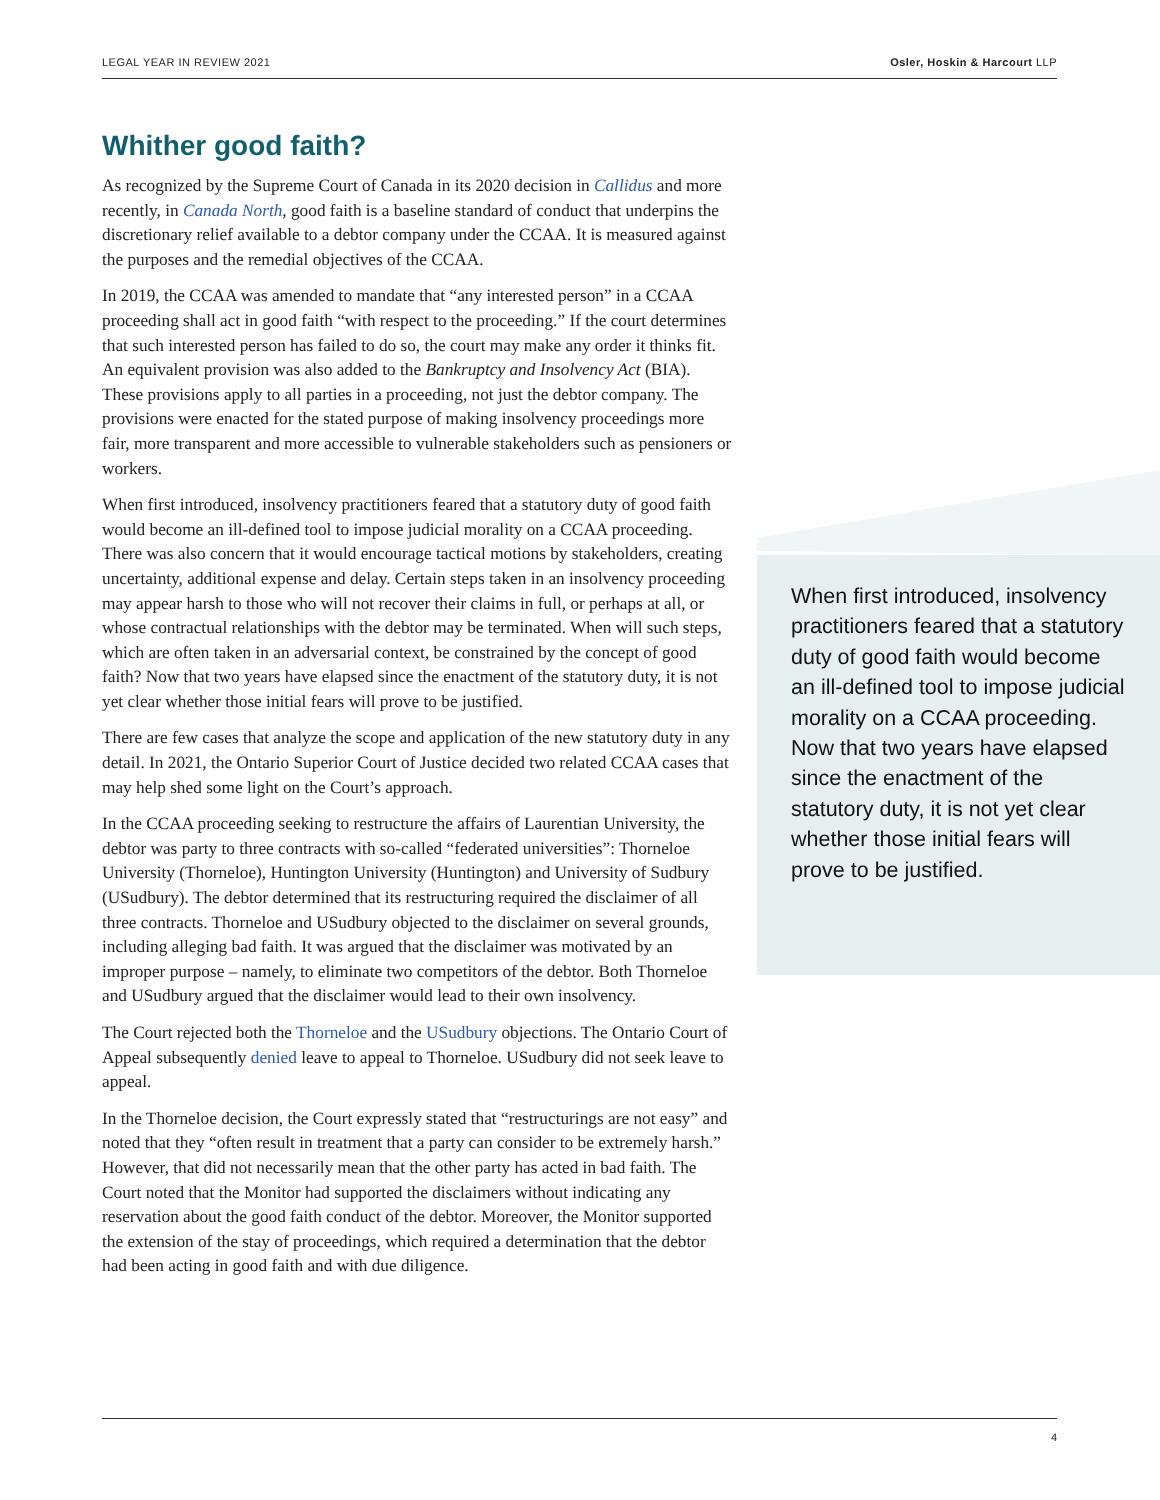LEGAL YEAR IN REVIEW 2021 Osler, Hoskin & Harcourt LLP
Whither good faith?
As recognized by the Supreme Court of Canada in its 2020 decision in Callidus and more recently, in Canada North, good faith is a baseline standard of conduct that underpins the discretionary relief available to a debtor company under the CCAA. It is measured against the purposes and the remedial objectives of the CCAA.
In 2019, the CCAA was amended to mandate that “any interested person” in a CCAA proceeding shall act in good faith “with respect to the proceeding.” If the court determines that such interested person has failed to do so, the court may make any order it thinks fit. An equivalent provision was also added to the Bankruptcy and Insolvency Act (BIA). These provisions apply to all parties in a proceeding, not just the debtor company. The provisions were enacted for the stated purpose of making insolvency proceedings more fair, more transparent and more accessible to vulnerable stakeholders such as pensioners or workers.
When first introduced, insolvency practitioners feared that a statutory duty of good faith would become an ill-defined tool to impose judicial morality on a CCAA proceeding. There was also concern that it would encourage tactical motions by stakeholders, creating uncertainty, additional expense and delay. Certain steps taken in an insolvency proceeding may appear harsh to those who will not recover their claims in full, or perhaps at all, or whose contractual relationships with the debtor may be terminated. When will such steps, which are often taken in an adversarial context, be constrained by the concept of good faith? Now that two years have elapsed since the enactment of the statutory duty, it is not yet clear whether those initial fears will prove to be justified.
There are few cases that analyze the scope and application of the new statutory duty in any detail. In 2021, the Ontario Superior Court of Justice decided two related CCAA cases that may help shed some light on the Court’s approach.
In the CCAA proceeding seeking to restructure the affairs of Laurentian University, the debtor was party to three contracts with so-called “federated universities”: Thorneloe University (Thorneloe), Huntington University (Huntington) and University of Sudbury (USudbury). The debtor determined that its restructuring required the disclaimer of all three contracts. Thorneloe and USudbury objected to the disclaimer on several grounds, including alleging bad faith. It was argued that the disclaimer was motivated by an improper purpose – namely, to eliminate two competitors of the debtor. Both Thorneloe and USudbury argued that the disclaimer would lead to their own insolvency.
The Court rejected both the Thorneloe and the USudbury objections. The Ontario Court of Appeal subsequently denied leave to appeal to Thorneloe. USudbury did not seek leave to appeal.
In the Thorneloe decision, the Court expressly stated that “restructurings are not easy” and noted that they “often result in treatment that a party can consider to be extremely harsh.” However, that did not necessarily mean that the other party has acted in bad faith. The Court noted that the Monitor had supported the disclaimers without indicating any reservation about the good faith conduct of the debtor. Moreover, the Monitor supported the extension of the stay of proceedings, which required a determination that the debtor had been acting in good faith and with due diligence.
When first introduced, insolvency practitioners feared that a statutory duty of good faith would become an ill-defined tool to impose judicial morality on a CCAA proceeding. Now that two years have elapsed since the enactment of the statutory duty, it is not yet clear whether those initial fears will prove to be justified.
4